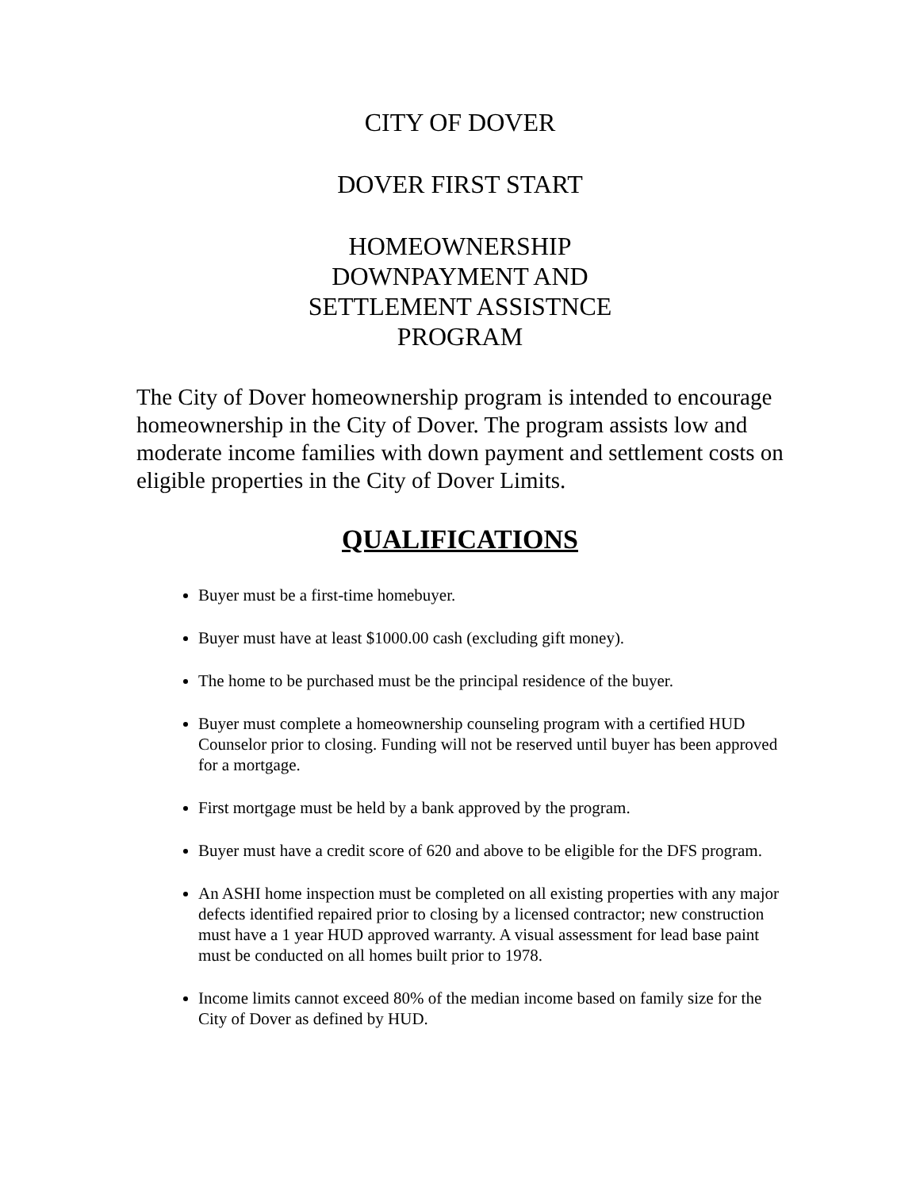CITY OF DOVER
DOVER FIRST START
HOMEOWNERSHIP
DOWNPAYMENT AND
SETTLEMENT ASSISTNCE
PROGRAM
The City of Dover homeownership program is intended to encourage homeownership in the City of Dover. The program assists low and moderate income families with down payment and settlement costs on eligible properties in the City of Dover Limits.
QUALIFICATIONS
Buyer must be a first-time homebuyer.
Buyer must have at least $1000.00 cash (excluding gift money).
The home to be purchased must be the principal residence of the buyer.
Buyer must complete a homeownership counseling program with a certified HUD Counselor prior to closing. Funding will not be reserved until buyer has been approved for a mortgage.
First mortgage must be held by a bank approved by the program.
Buyer must have a credit score of 620 and above to be eligible for the DFS program.
An ASHI home inspection must be completed on all existing properties with any major defects identified repaired prior to closing by a licensed contractor; new construction must have a 1 year HUD approved warranty. A visual assessment for lead base paint must be conducted on all homes built prior to 1978.
Income limits cannot exceed 80% of the median income based on family size for the City of Dover as defined by HUD.